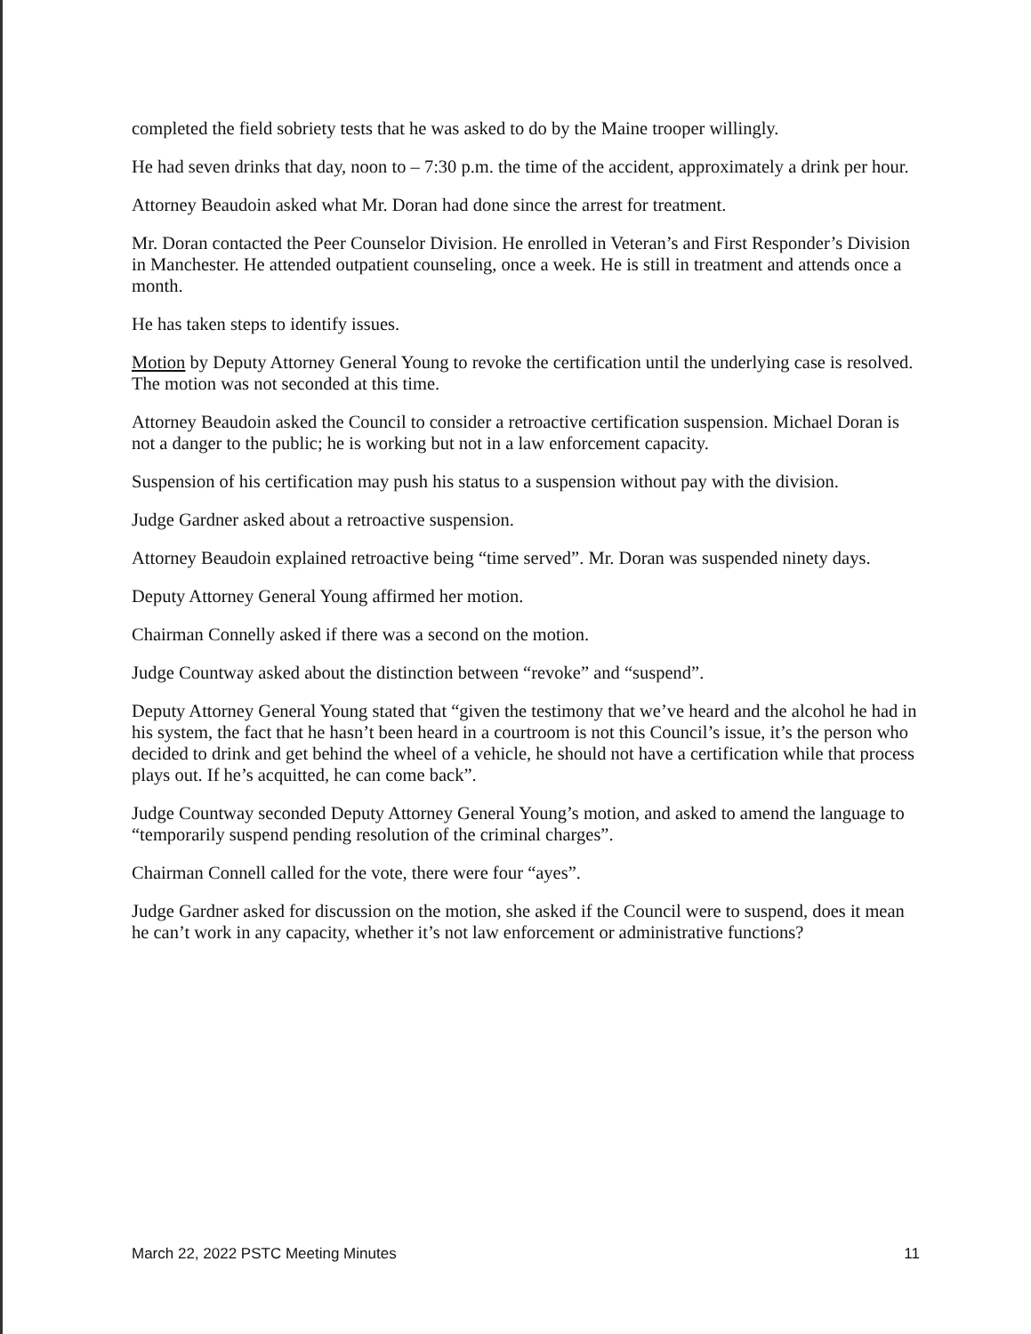completed the field sobriety tests that he was asked to do by the Maine trooper willingly.
He had seven drinks that day, noon to – 7:30 p.m. the time of the accident, approximately a drink per hour.
Attorney Beaudoin asked what Mr. Doran had done since the arrest for treatment.
Mr. Doran contacted the Peer Counselor Division. He enrolled in Veteran’s and First Responder’s Division in Manchester. He attended outpatient counseling, once a week. He is still in treatment and attends once a month.
He has taken steps to identify issues.
Motion by Deputy Attorney General Young to revoke the certification until the underlying case is resolved. The motion was not seconded at this time.
Attorney Beaudoin asked the Council to consider a retroactive certification suspension. Michael Doran is not a danger to the public; he is working but not in a law enforcement capacity.
Suspension of his certification may push his status to a suspension without pay with the division.
Judge Gardner asked about a retroactive suspension.
Attorney Beaudoin explained retroactive being “time served”. Mr. Doran was suspended ninety days.
Deputy Attorney General Young affirmed her motion.
Chairman Connelly asked if there was a second on the motion.
Judge Countway asked about the distinction between “revoke” and “suspend”.
Deputy Attorney General Young stated that “given the testimony that we’ve heard and the alcohol he had in his system, the fact that he hasn’t been heard in a courtroom is not this Council’s issue, it’s the person who decided to drink and get behind the wheel of a vehicle, he should not have a certification while that process plays out. If he’s acquitted, he can come back”.
Judge Countway seconded Deputy Attorney General Young’s motion, and asked to amend the language to “temporarily suspend pending resolution of the criminal charges”.
Chairman Connell called for the vote, there were four “ayes”.
Judge Gardner asked for discussion on the motion, she asked if the Council were to suspend, does it mean he can’t work in any capacity, whether it’s not law enforcement or administrative functions?
March 22, 2022 PSTC Meeting Minutes 11